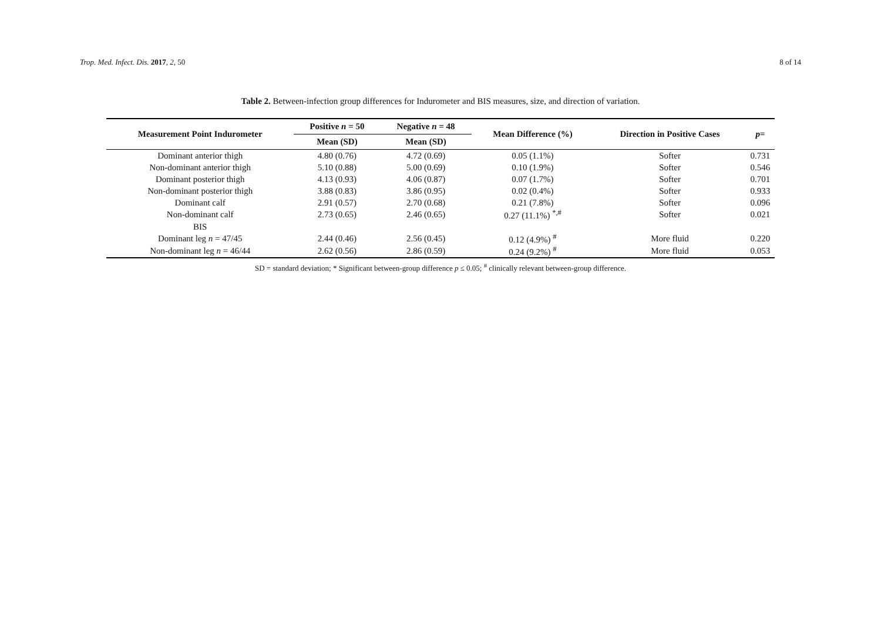Trop. Med. Infect. Dis. 2017, 2, 50 8 of 14
Table 2. Between-infection group differences for Indurometer and BIS measures, size, and direction of variation.
| Measurement Point Indurometer | Positive n = 50 | Negative n = 48 | Mean Difference (%) | Direction in Positive Cases | p = |
| --- | --- | --- | --- | --- | --- |
| | Mean (SD) | Mean (SD) | | | |
| Dominant anterior thigh | 4.80 (0.76) | 4.72 (0.69) | 0.05 (1.1%) | Softer | 0.731 |
| Non-dominant anterior thigh | 5.10 (0.88) | 5.00 (0.69) | 0.10 (1.9%) | Softer | 0.546 |
| Dominant posterior thigh | 4.13 (0.93) | 4.06 (0.87) | 0.07 (1.7%) | Softer | 0.701 |
| Non-dominant posterior thigh | 3.88 (0.83) | 3.86 (0.95) | 0.02 (0.4%) | Softer | 0.933 |
| Dominant calf | 2.91 (0.57) | 2.70 (0.68) | 0.21 (7.8%) | Softer | 0.096 |
| Non-dominant calf | 2.73 (0.65) | 2.46 (0.65) | 0.27 (11.1%) <sup>*,#</sup> | Softer | 0.021 |
| BIS | | | | | |
| Dominant leg n = 47/45 | 2.44 (0.46) | 2.56 (0.45) | 0.12 (4.9%) <sup>#</sup> | More fluid | 0.220 |
| Non-dominant leg n = 46/44 | 2.62 (0.56) | 2.86 (0.59) | 0.24 (9.2%) <sup>#</sup> | More fluid | 0.053 |
SD = standard deviation; * Significant between-group difference p ≤ 0.05; <sup>#</sup> clinically relevant between-group difference.